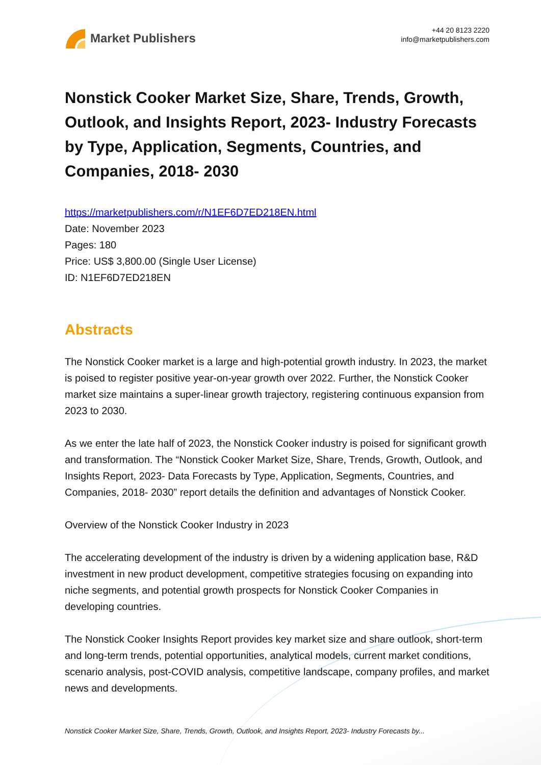Market Publishers
+44 20 8123 2220
info@marketpublishers.com
Nonstick Cooker Market Size, Share, Trends, Growth, Outlook, and Insights Report, 2023- Industry Forecasts by Type, Application, Segments, Countries, and Companies, 2018- 2030
https://marketpublishers.com/r/N1EF6D7ED218EN.html
Date: November 2023
Pages: 180
Price: US$ 3,800.00 (Single User License)
ID: N1EF6D7ED218EN
Abstracts
The Nonstick Cooker market is a large and high-potential growth industry. In 2023, the market is poised to register positive year-on-year growth over 2022. Further, the Nonstick Cooker market size maintains a super-linear growth trajectory, registering continuous expansion from 2023 to 2030.
As we enter the late half of 2023, the Nonstick Cooker industry is poised for significant growth and transformation. The “Nonstick Cooker Market Size, Share, Trends, Growth, Outlook, and Insights Report, 2023- Data Forecasts by Type, Application, Segments, Countries, and Companies, 2018- 2030” report details the definition and advantages of Nonstick Cooker.
Overview of the Nonstick Cooker Industry in 2023
The accelerating development of the industry is driven by a widening application base, R&D investment in new product development, competitive strategies focusing on expanding into niche segments, and potential growth prospects for Nonstick Cooker Companies in developing countries.
The Nonstick Cooker Insights Report provides key market size and share outlook, short-term and long-term trends, potential opportunities, analytical models, current market conditions, scenario analysis, post-COVID analysis, competitive landscape, company profiles, and market news and developments.
Nonstick Cooker Market Size, Share, Trends, Growth, Outlook, and Insights Report, 2023- Industry Forecasts by...